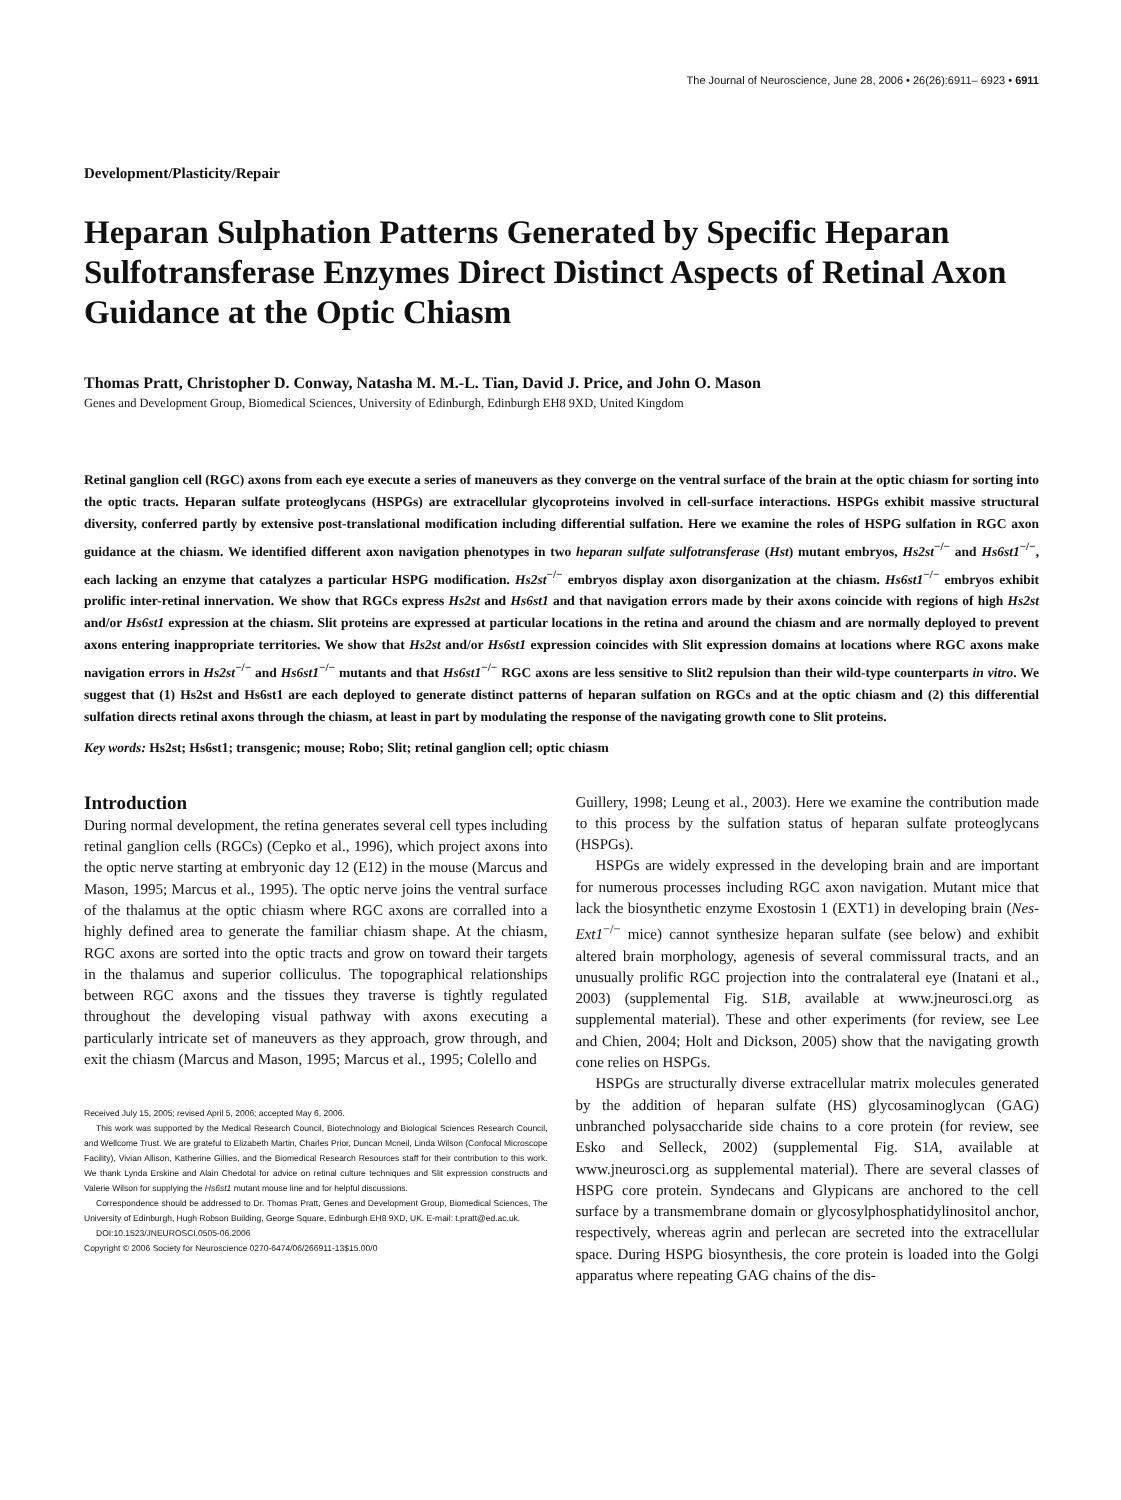The Journal of Neuroscience, June 28, 2006 • 26(26):6911– 6923 • 6911
Development/Plasticity/Repair
Heparan Sulphation Patterns Generated by Specific Heparan Sulfotransferase Enzymes Direct Distinct Aspects of Retinal Axon Guidance at the Optic Chiasm
Thomas Pratt, Christopher D. Conway, Natasha M. M.-L. Tian, David J. Price, and John O. Mason
Genes and Development Group, Biomedical Sciences, University of Edinburgh, Edinburgh EH8 9XD, United Kingdom
Retinal ganglion cell (RGC) axons from each eye execute a series of maneuvers as they converge on the ventral surface of the brain at the optic chiasm for sorting into the optic tracts. Heparan sulfate proteoglycans (HSPGs) are extracellular glycoproteins involved in cell-surface interactions. HSPGs exhibit massive structural diversity, conferred partly by extensive post-translational modification including differential sulfation. Here we examine the roles of HSPG sulfation in RGC axon guidance at the chiasm. We identified different axon navigation phenotypes in two heparan sulfate sulfotransferase (Hst) mutant embryos, Hs2st<sup>−/−</sup> and Hs6st1<sup>−/−</sup>, each lacking an enzyme that catalyzes a particular HSPG modification. Hs2st<sup>−/−</sup> embryos display axon disorganization at the chiasm. Hs6st1<sup>−/−</sup> embryos exhibit prolific inter-retinal innervation. We show that RGCs express Hs2st and Hs6st1 and that navigation errors made by their axons coincide with regions of high Hs2st and/or Hs6st1 expression at the chiasm. Slit proteins are expressed at particular locations in the retina and around the chiasm and are normally deployed to prevent axons entering inappropriate territories. We show that Hs2st and/or Hs6st1 expression coincides with Slit expression domains at locations where RGC axons make navigation errors in Hs2st<sup>−/−</sup> and Hs6st1<sup>−/−</sup> mutants and that Hs6st1<sup>−/−</sup> RGC axons are less sensitive to Slit2 repulsion than their wild-type counterparts in vitro. We suggest that (1) Hs2st and Hs6st1 are each deployed to generate distinct patterns of heparan sulfation on RGCs and at the optic chiasm and (2) this differential sulfation directs retinal axons through the chiasm, at least in part by modulating the response of the navigating growth cone to Slit proteins.
Key words: Hs2st; Hs6st1; transgenic; mouse; Robo; Slit; retinal ganglion cell; optic chiasm
Introduction
During normal development, the retina generates several cell types including retinal ganglion cells (RGCs) (Cepko et al., 1996), which project axons into the optic nerve starting at embryonic day 12 (E12) in the mouse (Marcus and Mason, 1995; Marcus et al., 1995). The optic nerve joins the ventral surface of the thalamus at the optic chiasm where RGC axons are corralled into a highly defined area to generate the familiar chiasm shape. At the chiasm, RGC axons are sorted into the optic tracts and grow on toward their targets in the thalamus and superior colliculus. The topographical relationships between RGC axons and the tissues they traverse is tightly regulated throughout the developing visual pathway with axons executing a particularly intricate set of maneuvers as they approach, grow through, and exit the chiasm (Marcus and Mason, 1995; Marcus et al., 1995; Colello and
Received July 15, 2005; revised April 5, 2006; accepted May 6, 2006.
This work was supported by the Medical Research Council, Biotechnology and Biological Sciences Research Council, and Wellcome Trust. We are grateful to Elizabeth Martin, Charles Prior, Duncan Mcneil, Linda Wilson (Confocal Microscope Facility), Vivian Allison, Katherine Gillies, and the Biomedical Research Resources staff for their contribution to this work. We thank Lynda Erskine and Alain Chedotal for advice on retinal culture techniques and Slit expression constructs and Valerie Wilson for supplying the Hs6st1 mutant mouse line and for helpful discussions.
Correspondence should be addressed to Dr. Thomas Pratt, Genes and Development Group, Biomedical Sciences, The University of Edinburgh, Hugh Robson Building, George Square, Edinburgh EH8 9XD, UK. E-mail: t.pratt@ed.ac.uk.
DOI:10.1523/JNEUROSCI.0505-06.2006
Copyright © 2006 Society for Neuroscience 0270-6474/06/266911-13$15.00/0
Guillery, 1998; Leung et al., 2003). Here we examine the contribution made to this process by the sulfation status of heparan sulfate proteoglycans (HSPGs).
HSPGs are widely expressed in the developing brain and are important for numerous processes including RGC axon navigation. Mutant mice that lack the biosynthetic enzyme Exostosin 1 (EXT1) in developing brain (Nes-Ext1<sup>−/−</sup> mice) cannot synthesize heparan sulfate (see below) and exhibit altered brain morphology, agenesis of several commissural tracts, and an unusually prolific RGC projection into the contralateral eye (Inatani et al., 2003) (supplemental Fig. S1B, available at www.jneurosci.org as supplemental material). These and other experiments (for review, see Lee and Chien, 2004; Holt and Dickson, 2005) show that the navigating growth cone relies on HSPGs.
HSPGs are structurally diverse extracellular matrix molecules generated by the addition of heparan sulfate (HS) glycosaminoglycan (GAG) unbranched polysaccharide side chains to a core protein (for review, see Esko and Selleck, 2002) (supplemental Fig. S1A, available at www.jneurosci.org as supplemental material). There are several classes of HSPG core protein. Syndecans and Glypicans are anchored to the cell surface by a transmembrane domain or glycosylphosphatidylinositol anchor, respectively, whereas agrin and perlecan are secreted into the extracellular space. During HSPG biosynthesis, the core protein is loaded into the Golgi apparatus where repeating GAG chains of the dis-